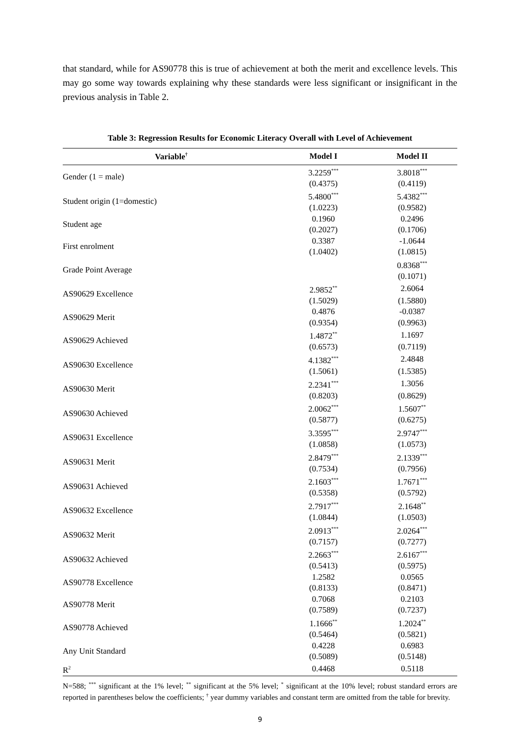that standard, while for AS90778 this is true of achievement at both the merit and excellence levels. This may go some way towards explaining why these standards were less significant or insignificant in the previous analysis in Table 2.
Table 3: Regression Results for Economic Literacy Overall with Level of Achievement
| Variable<sup>†</sup> | Model I | Model II |
| --- | --- | --- |
| Gender (1 = male) | 3.2259<sup>***</sup> | 3.8018<sup>***</sup> |
| | (0.4375) | (0.4119) |
| Student origin (1=domestic) | 5.4800<sup>***</sup> | 5.4382<sup>***</sup> |
| | (1.0223) | (0.9582) |
| Student age | 0.1960 | 0.2496 |
| | (0.2027) | (0.1706) |
| First enrolment | 0.3387 | -1.0644 |
| | (1.0402) | (1.0815) |
| Grade Point Average | | 0.8368<sup>***</sup> |
| | | (0.1071) |
| AS90629 Excellence | 2.9852<sup>**</sup> | 2.6064 |
| | (1.5029) | (1.5880) |
| AS90629 Merit | 0.4876 | -0.0387 |
| | (0.9354) | (0.9963) |
| AS90629 Achieved | 1.4872<sup>**</sup> | 1.1697 |
| | (0.6573) | (0.7119) |
| AS90630 Excellence | 4.1382<sup>***</sup> | 2.4848 |
| | (1.5061) | (1.5385) |
| AS90630 Merit | 2.2341<sup>***</sup> | 1.3056 |
| | (0.8203) | (0.8629) |
| AS90630 Achieved | 2.0062<sup>***</sup> | 1.5607<sup>**</sup> |
| | (0.5877) | (0.6275) |
| AS90631 Excellence | 3.3595<sup>***</sup> | 2.9747<sup>***</sup> |
| | (1.0858) | (1.0573) |
| AS90631 Merit | 2.8479<sup>***</sup> | 2.1339<sup>***</sup> |
| | (0.7534) | (0.7956) |
| AS90631 Achieved | 2.1603<sup>***</sup> | 1.7671<sup>***</sup> |
| | (0.5358) | (0.5792) |
| AS90632 Excellence | 2.7917<sup>***</sup> | 2.1648<sup>**</sup> |
| | (1.0844) | (1.0503) |
| AS90632 Merit | 2.0913<sup>***</sup> | 2.0264<sup>***</sup> |
| | (0.7157) | (0.7277) |
| AS90632 Achieved | 2.2663<sup>***</sup> | 2.6167<sup>***</sup> |
| | (0.5413) | (0.5975) |
| AS90778 Excellence | 1.2582 | 0.0565 |
| | (0.8133) | (0.8471) |
| AS90778 Merit | 0.7068 | 0.2103 |
| | (0.7589) | (0.7237) |
| AS90778 Achieved | 1.1666<sup>**</sup> | 1.2024<sup>**</sup> |
| | (0.5464) | (0.5821) |
| Any Unit Standard | 0.4228 | 0.6983 |
| | (0.5089) | (0.5148) |
| R<sup>2</sup> | 0.4468 | 0.5118 |
N=588; <sup>***</sup> significant at the 1% level; <sup>**</sup> significant at the 5% level; <sup>*</sup> significant at the 10% level; robust standard errors are reported in parentheses below the coefficients; <sup>†</sup> year dummy variables and constant term are omitted from the table for brevity.
9